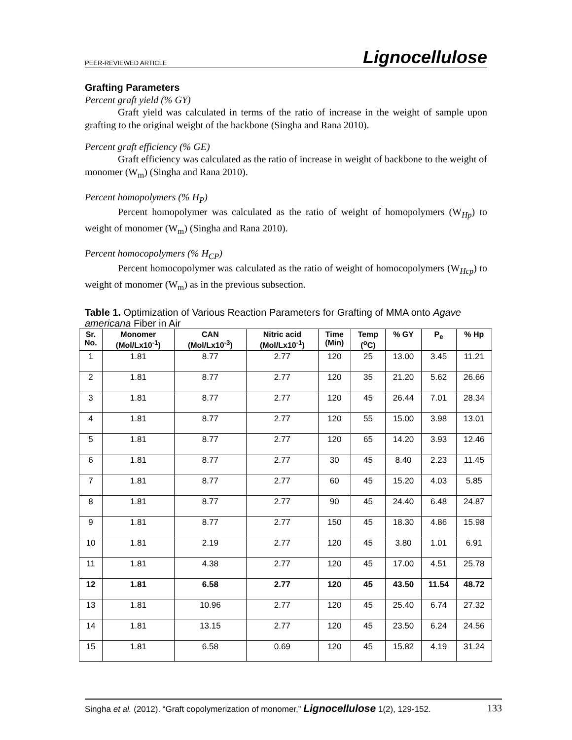PEER-REVIEWED ARTICLE Lignocellulose
Grafting Parameters
Percent graft yield (% GY)
Graft yield was calculated in terms of the ratio of increase in the weight of sample upon grafting to the original weight of the backbone (Singha and Rana 2010).
Percent graft efficiency (% GE)
Graft efficiency was calculated as the ratio of increase in weight of backbone to the weight of monomer (W<sub>m</sub>) (Singha and Rana 2010).
Percent homopolymers (% H<sub>P</sub>)
Percent homopolymer was calculated as the ratio of weight of homopolymers (W<sub>Hp</sub>) to weight of monomer (W<sub>m</sub>) (Singha and Rana 2010).
Percent homocopolymers (% H<sub>CP</sub>)
Percent homocopolymer was calculated as the ratio of weight of homocopolymers (W<sub>Hcp</sub>) to weight of monomer (W<sub>m</sub>) as in the previous subsection.
Table 1. Optimization of Various Reaction Parameters for Grafting of MMA onto Agave americana Fiber in Air
| Sr. No. | Monomer (Mol/Lx10<sup>-1</sup>) | CAN (Mol/Lx10<sup>-3</sup>) | Nitric acid (Mol/Lx10<sup>-1</sup>) | Time (Min) | Temp (<sup>o</sup>C) | % GY | P<sub>e</sub> | % Hp |
| --- | --- | --- | --- | --- | --- | --- | --- | --- |
| 1 | 1.81 | 8.77 | 2.77 | 120 | 25 | 13.00 | 3.45 | 11.21 |
| 2 | 1.81 | 8.77 | 2.77 | 120 | 35 | 21.20 | 5.62 | 26.66 |
| 3 | 1.81 | 8.77 | 2.77 | 120 | 45 | 26.44 | 7.01 | 28.34 |
| 4 | 1.81 | 8.77 | 2.77 | 120 | 55 | 15.00 | 3.98 | 13.01 |
| 5 | 1.81 | 8.77 | 2.77 | 120 | 65 | 14.20 | 3.93 | 12.46 |
| 6 | 1.81 | 8.77 | 2.77 | 30 | 45 | 8.40 | 2.23 | 11.45 |
| 7 | 1.81 | 8.77 | 2.77 | 60 | 45 | 15.20 | 4.03 | 5.85 |
| 8 | 1.81 | 8.77 | 2.77 | 90 | 45 | 24.40 | 6.48 | 24.87 |
| 9 | 1.81 | 8.77 | 2.77 | 150 | 45 | 18.30 | 4.86 | 15.98 |
| 10 | 1.81 | 2.19 | 2.77 | 120 | 45 | 3.80 | 1.01 | 6.91 |
| 11 | 1.81 | 4.38 | 2.77 | 120 | 45 | 17.00 | 4.51 | 25.78 |
| 12 | 1.81 | 6.58 | 2.77 | 120 | 45 | 43.50 | 11.54 | 48.72 |
| 13 | 1.81 | 10.96 | 2.77 | 120 | 45 | 25.40 | 6.74 | 27.32 |
| 14 | 1.81 | 13.15 | 2.77 | 120 | 45 | 23.50 | 6.24 | 24.56 |
| 15 | 1.81 | 6.58 | 0.69 | 120 | 45 | 15.82 | 4.19 | 31.24 |
Singha et al. (2012). “Graft copolymerization of monomer,” Lignocellulose 1(2), 129-152. 133